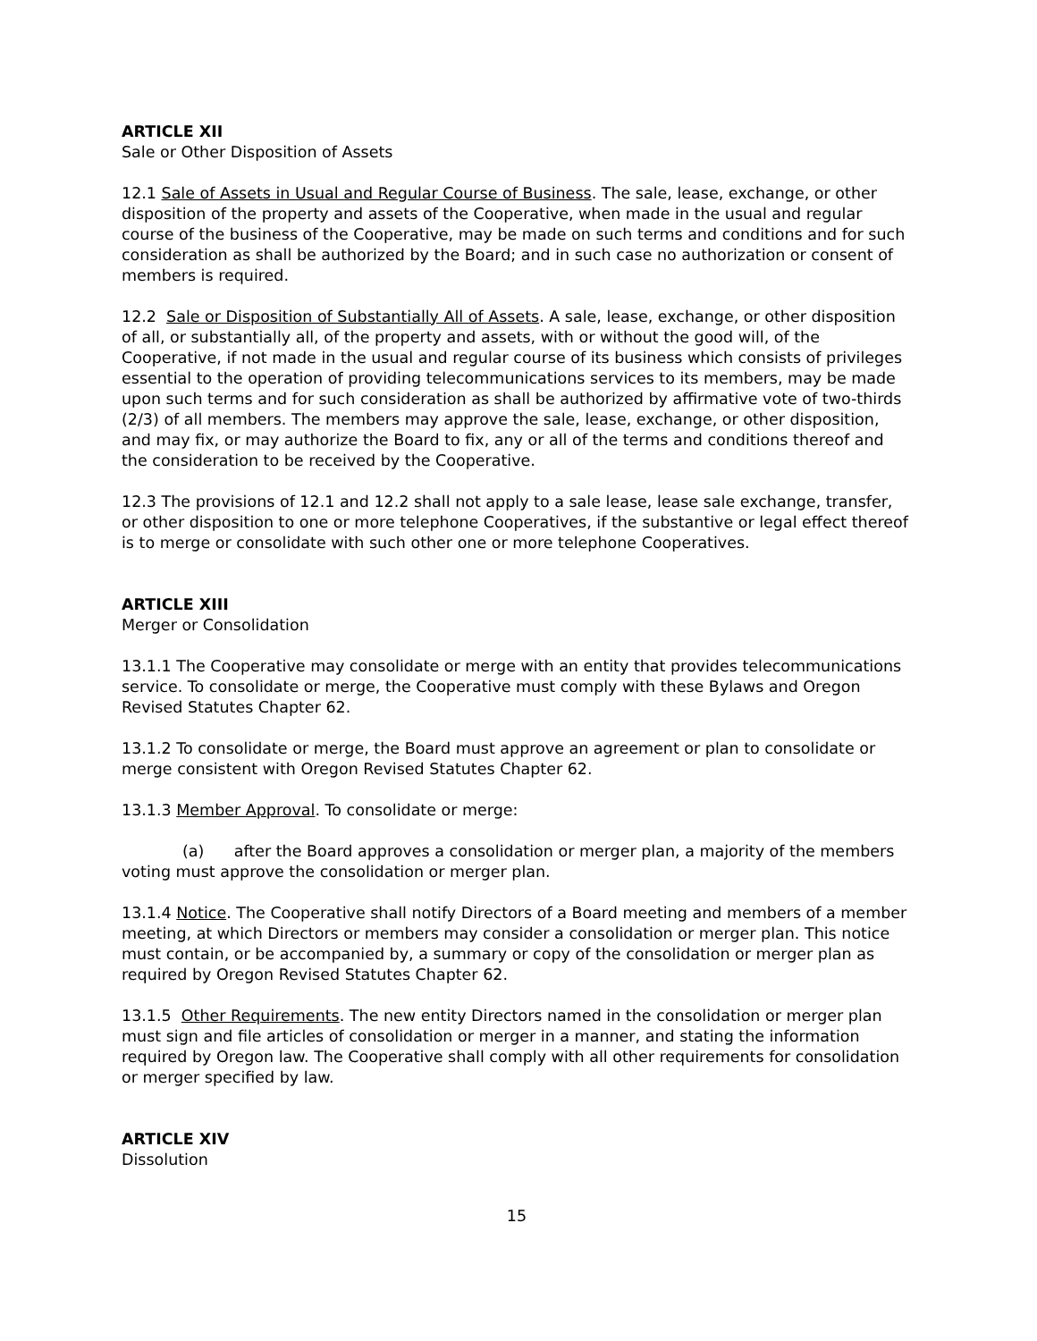ARTICLE XII
Sale or Other Disposition of Assets
12.1 Sale of Assets in Usual and Regular Course of Business. The sale, lease, exchange, or other disposition of the property and assets of the Cooperative, when made in the usual and regular course of the business of the Cooperative, may be made on such terms and conditions and for such consideration as shall be authorized by the Board; and in such case no authorization or consent of members is required.
12.2 Sale or Disposition of Substantially All of Assets. A sale, lease, exchange, or other disposition of all, or substantially all, of the property and assets, with or without the good will, of the Cooperative, if not made in the usual and regular course of its business which consists of privileges essential to the operation of providing telecommunications services to its members, may be made upon such terms and for such consideration as shall be authorized by affirmative vote of two-thirds (2/3) of all members. The members may approve the sale, lease, exchange, or other disposition, and may fix, or may authorize the Board to fix, any or all of the terms and conditions thereof and the consideration to be received by the Cooperative.
12.3 The provisions of 12.1 and 12.2 shall not apply to a sale lease, lease sale exchange, transfer, or other disposition to one or more telephone Cooperatives, if the substantive or legal effect thereof is to merge or consolidate with such other one or more telephone Cooperatives.
ARTICLE XIII
Merger or Consolidation
13.1.1 The Cooperative may consolidate or merge with an entity that provides telecommunications service. To consolidate or merge, the Cooperative must comply with these Bylaws and Oregon Revised Statutes Chapter 62.
13.1.2 To consolidate or merge, the Board must approve an agreement or plan to consolidate or merge consistent with Oregon Revised Statutes Chapter 62.
13.1.3 Member Approval. To consolidate or merge:
(a) after the Board approves a consolidation or merger plan, a majority of the members voting must approve the consolidation or merger plan.
13.1.4 Notice. The Cooperative shall notify Directors of a Board meeting and members of a member meeting, at which Directors or members may consider a consolidation or merger plan. This notice must contain, or be accompanied by, a summary or copy of the consolidation or merger plan as required by Oregon Revised Statutes Chapter 62.
13.1.5 Other Requirements. The new entity Directors named in the consolidation or merger plan must sign and file articles of consolidation or merger in a manner, and stating the information required by Oregon law. The Cooperative shall comply with all other requirements for consolidation or merger specified by law.
ARTICLE XIV
Dissolution
15